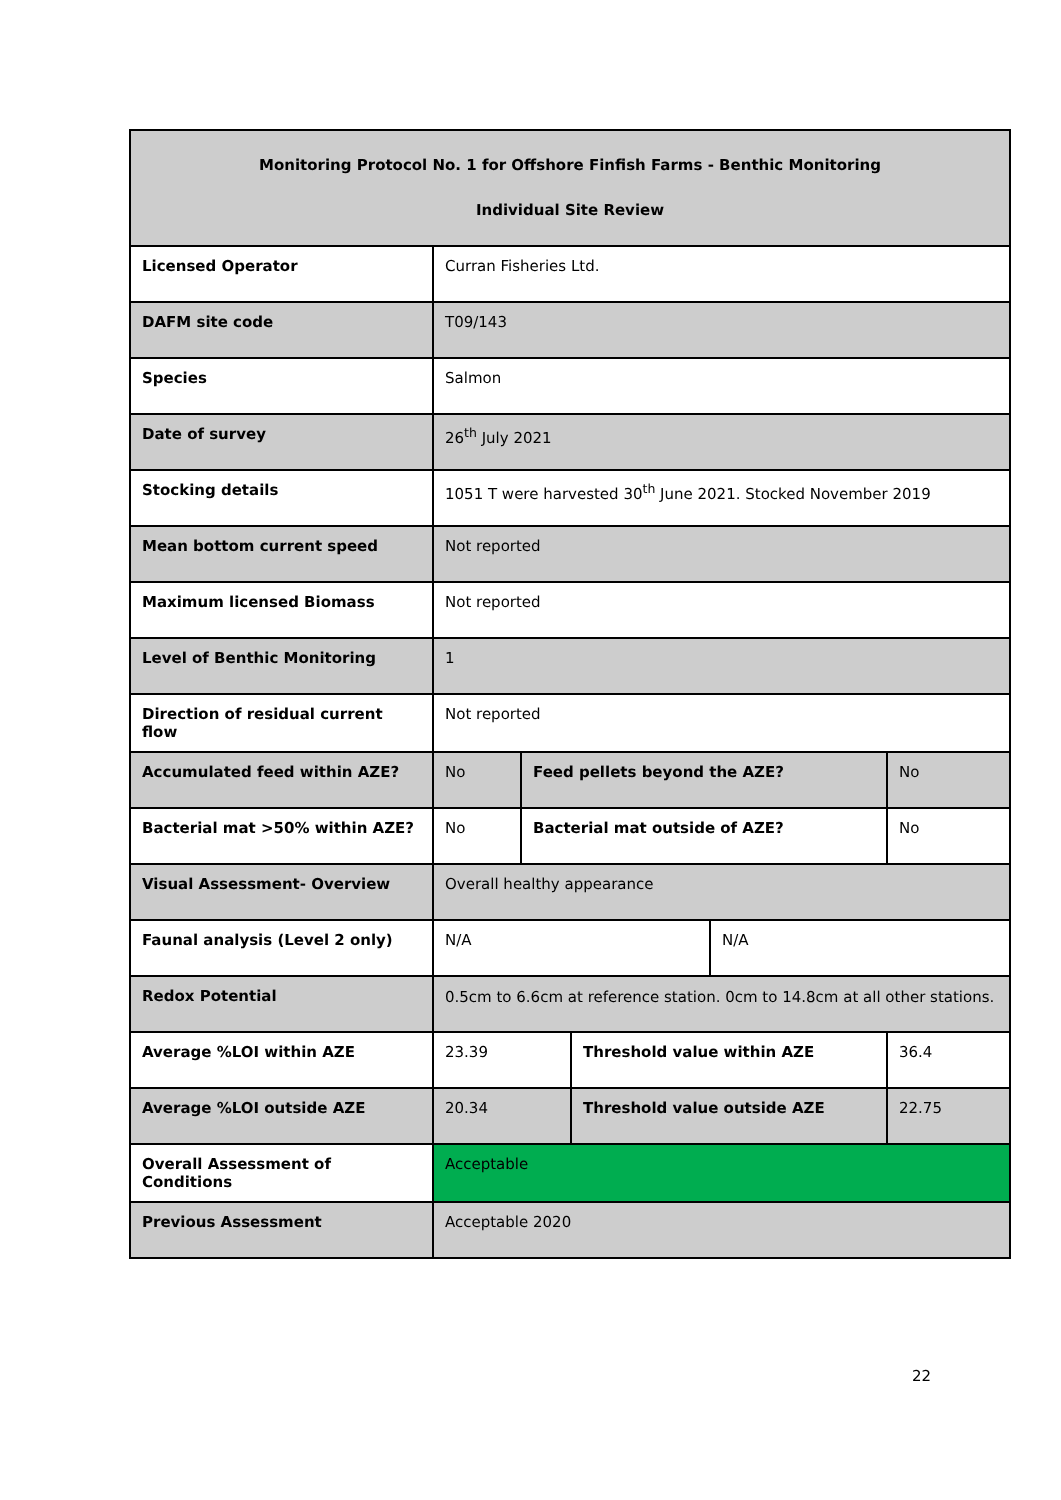| Monitoring Protocol No. 1 for Offshore Finfish Farms - Benthic Monitoring Individual Site Review | | | | | |
| --- | --- | --- | --- | --- | --- |
| Licensed Operator | Curran Fisheries Ltd. | | | | |
| DAFM site code | T09/143 | | | | |
| Species | Salmon | | | | |
| Date of survey | 26<sup>th</sup> July 2021 | | | | |
| Stocking details | 1051 T were harvested 30<sup>th</sup> June 2021. Stocked November 2019 | | | | |
| Mean bottom current speed | Not reported | | | | |
| Maximum licensed Biomass | Not reported | | | | |
| Level of Benthic Monitoring | 1 | | | | |
| Direction of residual current flow | Not reported | | | | |
| Accumulated feed within AZE? | No | Feed pellets beyond the AZE? | | | No |
| Bacterial mat >50% within AZE? | No | Bacterial mat outside of AZE? | | | No |
| Visual Assessment- Overview | Overall healthy appearance | | | | |
| Faunal analysis (Level 2 only) | N/A | | | N/A | |
| Redox Potential | 0.5cm to 6.6cm at reference station. 0cm to 14.8cm at all other stations. | | | | |
| Average %LOI within AZE | 23.39 | | Threshold value within AZE | | 36.4 |
| Average %LOI outside AZE | 20.34 | | Threshold value outside AZE | | 22.75 |
| Overall Assessment of Conditions | Acceptable | | | | |
| Previous Assessment | Acceptable 2020 | | | | |
22